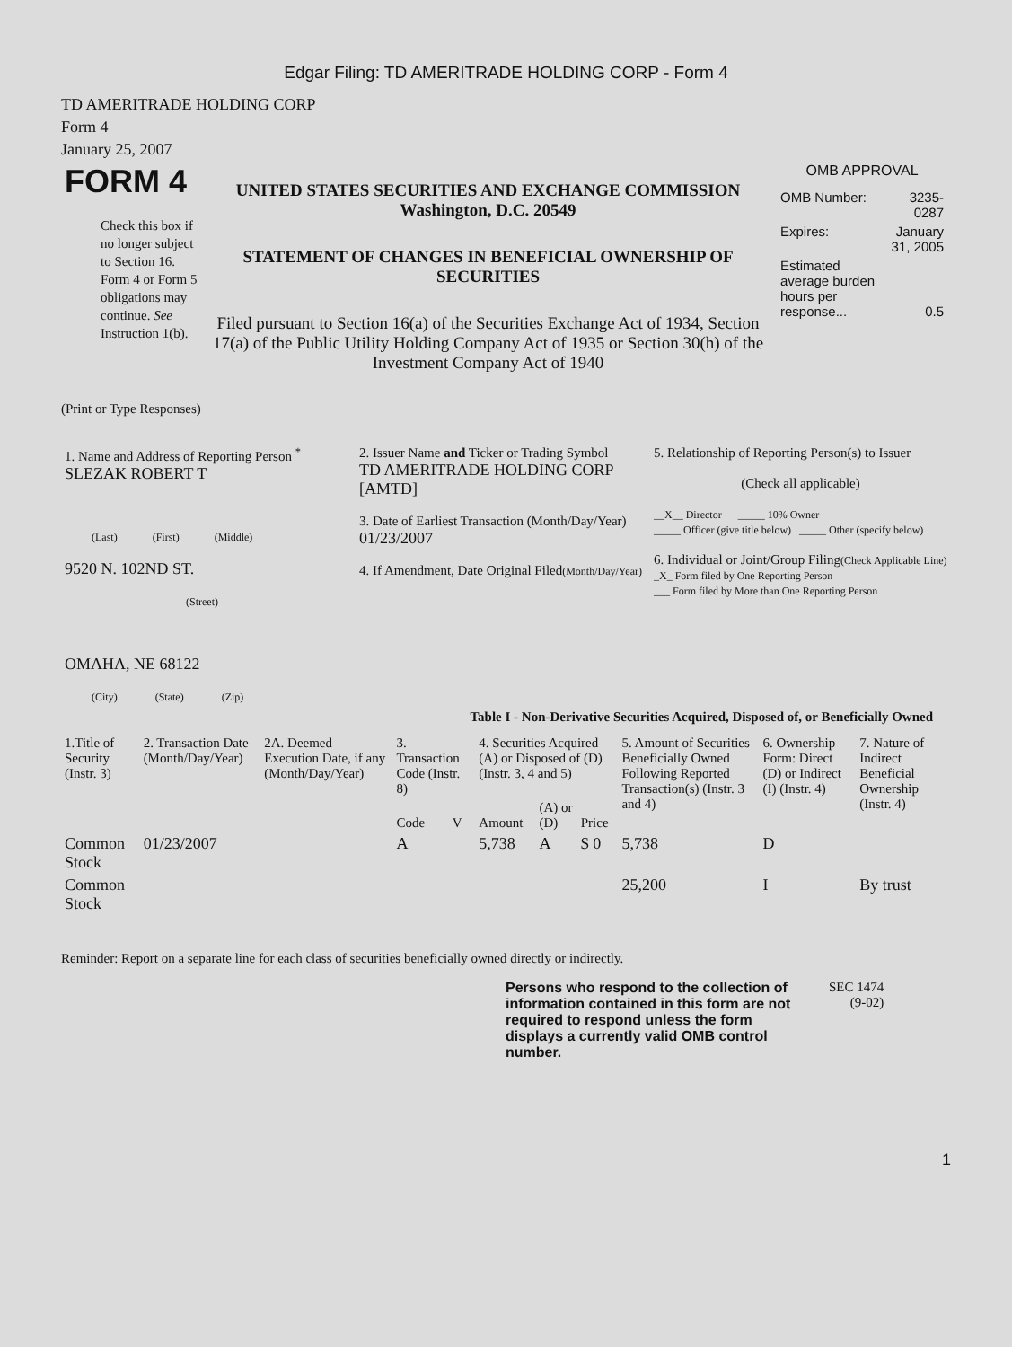Edgar Filing: TD AMERITRADE HOLDING CORP - Form 4
TD AMERITRADE HOLDING CORP
Form 4
January 25, 2007
| FORM 4 Check this box if no longer subject to Section 16. Form 4 or Form 5 obligations may continue. See Instruction 1(b). | UNITED STATES SECURITIES AND EXCHANGE COMMISSION Washington, D.C. 20549 STATEMENT OF CHANGES IN BENEFICIAL OWNERSHIP OF SECURITIES Filed pursuant to Section 16(a) of the Securities Exchange Act of 1934, Section 17(a) of the Public Utility Holding Company Act of 1935 or Section 30(h) of the Investment Company Act of 1940 | OMB APPROVAL / OMB Number: / 3235-0287 / / Expires: / January 31, 2005 / / Estimated average burden hours per response... / 0.5 / |
(Print or Type Responses)
| 1. Name and Address of Reporting Person <sup>*</sup> SLEZAK ROBERT T (Last) (First) (Middle) 9520 N. 102ND ST. (Street) OMAHA, NE 68122 (City) (State) (Zip) | 2. Issuer Name and Ticker or Trading Symbol TD AMERITRADE HOLDING CORP [AMTD] 3. Date of Earliest Transaction (Month/Day/Year) 01/23/2007 4. If Amendment, Date Original Filed (Month/Day/Year) | 5. Relationship of Reporting Person(s) to Issuer (Check all applicable) __X__ Director _____ 10% Owner _____ Officer (give title below) _____ Other (specify below) 6. Individual or Joint/Group Filing (Check Applicable Line) _X_ Form filed by One Reporting Person ___ Form filed by More than One Reporting Person |
Table I - Non-Derivative Securities Acquired, Disposed of, or Beneficially Owned
| 1.Title of Security (Instr. 3) | 2. Transaction Date (Month/Day/Year) | 2A. Deemed Execution Date, if any (Month/Day/Year) | 3. Transaction Code (Instr. 8) | | 4. Securities Acquired (A) or Disposed of (D) (Instr. 3, 4 and 5) | | | 5. Amount of Securities Beneficially Owned Following Reported Transaction(s) (Instr. 3 and 4) | 6. Ownership Form: Direct (D) or Indirect (I) (Instr. 4) | 7. Nature of Indirect Beneficial Ownership (Instr. 4) |
| --- | --- | --- | --- | --- | --- | --- | --- | --- | --- | --- |
| | | | Code | V | Amount | (A) or (D) | Price | | | |
| Common Stock | 01/23/2007 | | A | | 5,738 | A | $ 0 | 5,738 | D | |
| Common Stock | | | | | | | | 25,200 | I | By trust |
Reminder: Report on a separate line for each class of securities beneficially owned directly or indirectly.
Persons who respond to the collection of information contained in this form are not required to respond unless the form displays a currently valid OMB control number.
SEC 1474
(9-02)
1